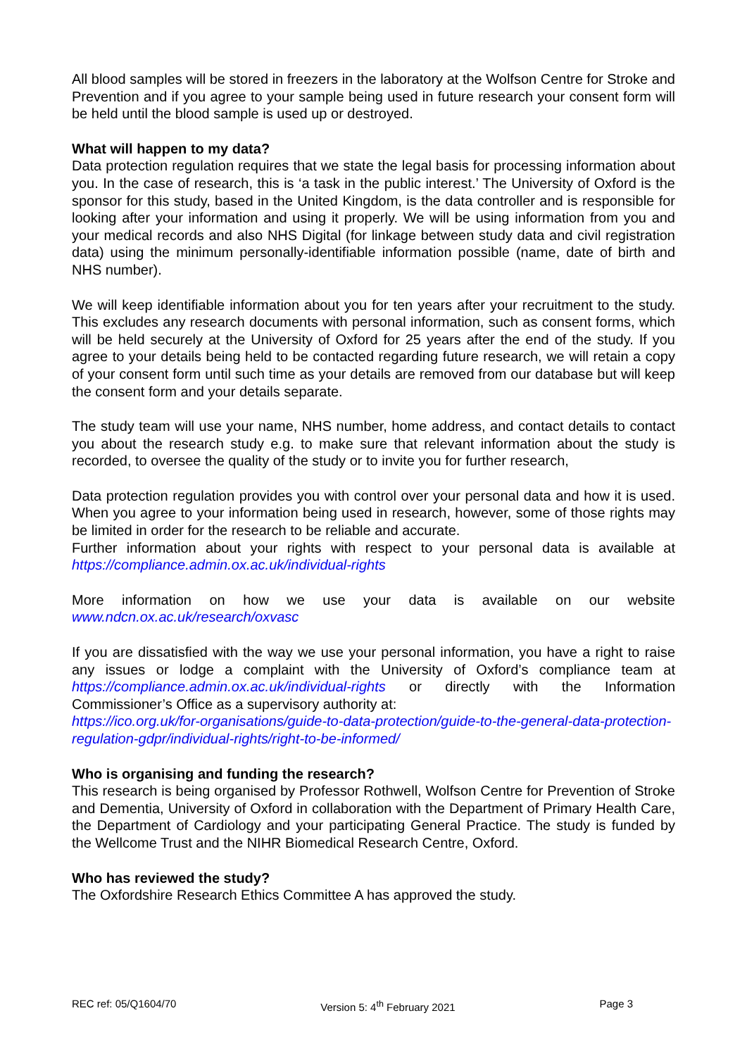All blood samples will be stored in freezers in the laboratory at the Wolfson Centre for Stroke and Prevention and if you agree to your sample being used in future research your consent form will be held until the blood sample is used up or destroyed.
What will happen to my data?
Data protection regulation requires that we state the legal basis for processing information about you. In the case of research, this is ‘a task in the public interest.’ The University of Oxford is the sponsor for this study, based in the United Kingdom, is the data controller and is responsible for looking after your information and using it properly. We will be using information from you and your medical records and also NHS Digital (for linkage between study data and civil registration data) using the minimum personally-identifiable information possible (name, date of birth and NHS number).
We will keep identifiable information about you for ten years after your recruitment to the study. This excludes any research documents with personal information, such as consent forms, which will be held securely at the University of Oxford for 25 years after the end of the study. If you agree to your details being held to be contacted regarding future research, we will retain a copy of your consent form until such time as your details are removed from our database but will keep the consent form and your details separate.
The study team will use your name, NHS number, home address, and contact details to contact you about the research study e.g. to make sure that relevant information about the study is recorded, to oversee the quality of the study or to invite you for further research,
Data protection regulation provides you with control over your personal data and how it is used. When you agree to your information being used in research, however, some of those rights may be limited in order for the research to be reliable and accurate.
Further information about your rights with respect to your personal data is available at https://compliance.admin.ox.ac.uk/individual-rights
More information on how we use your data is available on our website www.ndcn.ox.ac.uk/research/oxvasc
If you are dissatisfied with the way we use your personal information, you have a right to raise any issues or lodge a complaint with the University of Oxford’s compliance team at https://compliance.admin.ox.ac.uk/individual-rights or directly with the Information Commissioner’s Office as a supervisory authority at:
https://ico.org.uk/for-organisations/guide-to-data-protection/guide-to-the-general-data-protection-regulation-gdpr/individual-rights/right-to-be-informed/
Who is organising and funding the research?
This research is being organised by Professor Rothwell, Wolfson Centre for Prevention of Stroke and Dementia, University of Oxford in collaboration with the Department of Primary Health Care, the Department of Cardiology and your participating General Practice. The study is funded by the Wellcome Trust and the NIHR Biomedical Research Centre, Oxford.
Who has reviewed the study?
The Oxfordshire Research Ethics Committee A has approved the study.
REC ref: 05/Q1604/70 Version 5: 4<sup>th</sup> February 2021 Page 3